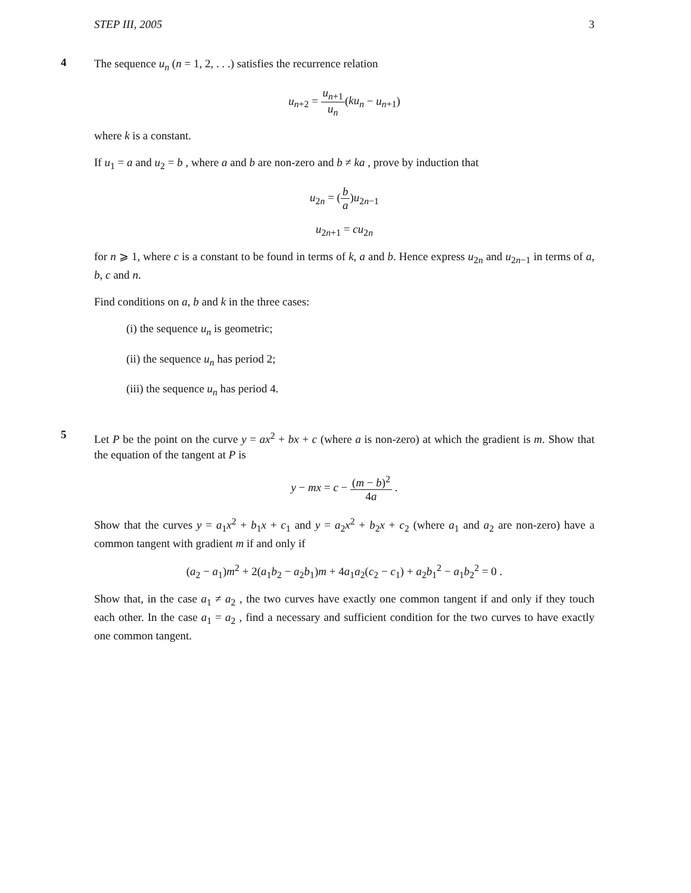STEP III, 2005 3
4
The sequence u<sub>n</sub> (n = 1, 2, . . .) satisfies the recurrence relation
u<sub>n+2</sub> = u<sub>n+1</sub> u<sub>n</sub>(ku<sub>n</sub> − u<sub>n+1</sub>)
where k is a constant.
If u<sub>1</sub> = a and u<sub>2</sub> = b , where a and b are non-zero and b ≠ ka , prove by induction that
u<sub>2n</sub> = (b a)u<sub>2n−1</sub>
u<sub>2n+1</sub> = cu<sub>2n</sub>
for n ⩾ 1, where c is a constant to be found in terms of k, a and b. Hence express u<sub>2n</sub> and u<sub>2n−1</sub> in terms of a, b, c and n.
Find conditions on a, b and k in the three cases:
(i) the sequence u<sub>n</sub> is geometric;
(ii) the sequence u<sub>n</sub> has period 2;
(iii) the sequence u<sub>n</sub> has period 4.
5
Let P be the point on the curve y = ax<sup>2</sup> + bx + c (where a is non-zero) at which the gradient is m. Show that the equation of the tangent at P is
y − mx = c − (m − b)<sup>2</sup> 4a .
Show that the curves y = a<sub>1</sub>x<sup>2</sup> + b<sub>1</sub>x + c<sub>1</sub> and y = a<sub>2</sub>x<sup>2</sup> + b<sub>2</sub>x + c<sub>2</sub> (where a<sub>1</sub> and a<sub>2</sub> are non-zero) have a common tangent with gradient m if and only if
(a<sub>2</sub> − a<sub>1</sub>)m<sup>2</sup> + 2(a<sub>1</sub>b<sub>2</sub> − a<sub>2</sub>b<sub>1</sub>)m + 4a<sub>1</sub>a<sub>2</sub>(c<sub>2</sub> − c<sub>1</sub>) + a<sub>2</sub>b<sub>1</sub><sup>2</sup> − a<sub>1</sub>b<sub>2</sub><sup>2</sup> = 0 .
Show that, in the case a<sub>1</sub> ≠ a<sub>2</sub> , the two curves have exactly one common tangent if and only if they touch each other. In the case a<sub>1</sub> = a<sub>2</sub> , find a necessary and sufficient condition for the two curves to have exactly one common tangent.